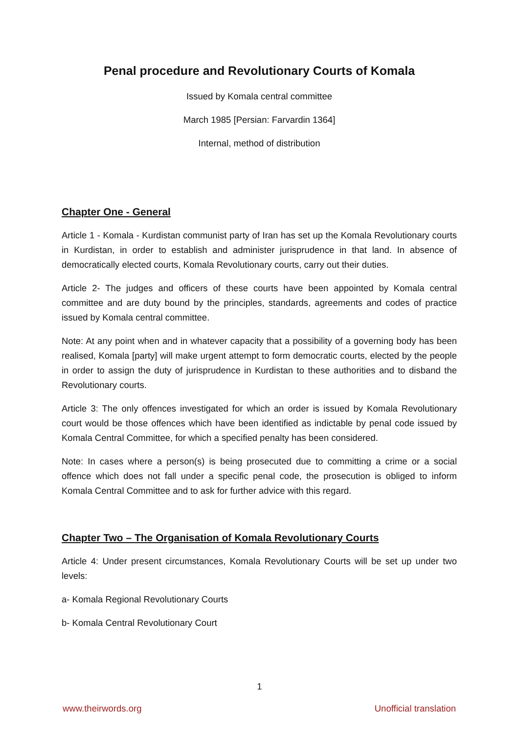Penal procedure and Revolutionary Courts of Komala
Issued by Komala central committee
March 1985 [Persian: Farvardin 1364]
Internal, method of distribution
Chapter One - General
Article 1 - Komala - Kurdistan communist party of Iran has set up the Komala Revolutionary courts in Kurdistan, in order to establish and administer jurisprudence in that land. In absence of democratically elected courts, Komala Revolutionary courts, carry out their duties.
Article 2- The judges and officers of these courts have been appointed by Komala central committee and are duty bound by the principles, standards, agreements and codes of practice issued by Komala central committee.
Note: At any point when and in whatever capacity that a possibility of a governing body has been realised, Komala [party] will make urgent attempt to form democratic courts, elected by the people in order to assign the duty of jurisprudence in Kurdistan to these authorities and to disband the Revolutionary courts.
Article 3: The only offences investigated for which an order is issued by Komala Revolutionary court would be those offences which have been identified as indictable by penal code issued by Komala Central Committee, for which a specified penalty has been considered.
Note: In cases where a person(s) is being prosecuted due to committing a crime or a social offence which does not fall under a specific penal code, the prosecution is obliged to inform Komala Central Committee and to ask for further advice with this regard.
Chapter Two – The Organisation of Komala Revolutionary Courts
Article 4: Under present circumstances, Komala Revolutionary Courts will be set up under two levels:
a- Komala Regional Revolutionary Courts
b- Komala Central Revolutionary Court
1
www.theirwords.org Unofficial translation